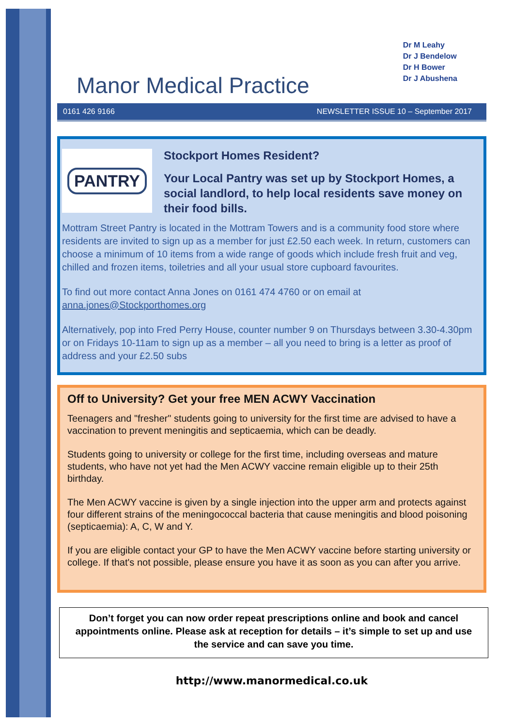Manor Medical Practice
Dr M Leahy
Dr J Bendelow
Dr H Bower
Dr J Abushena
0161 426 9166 NEWSLETTER ISSUE 10 – September 2017
PANTRY
Stockport Homes Resident?
Your Local Pantry was set up by Stockport Homes, a social landlord, to help local residents save money on their food bills.
Mottram Street Pantry is located in the Mottram Towers and is a community food store where residents are invited to sign up as a member for just £2.50 each week. In return, customers can choose a minimum of 10 items from a wide range of goods which include fresh fruit and veg, chilled and frozen items, toiletries and all your usual store cupboard favourites.
To find out more contact Anna Jones on 0161 474 4760 or on email at anna.jones@Stockporthomes.org
Alternatively, pop into Fred Perry House, counter number 9 on Thursdays between 3.30-4.30pm or on Fridays 10-11am to sign up as a member – all you need to bring is a letter as proof of address and your £2.50 subs
Off to University? Get your free MEN ACWY Vaccination
Teenagers and "fresher" students going to university for the first time are advised to have a vaccination to prevent meningitis and septicaemia, which can be deadly.
Students going to university or college for the first time, including overseas and mature students, who have not yet had the Men ACWY vaccine remain eligible up to their 25th birthday.
The Men ACWY vaccine is given by a single injection into the upper arm and protects against four different strains of the meningococcal bacteria that cause meningitis and blood poisoning (septicaemia): A, C, W and Y.
If you are eligible contact your GP to have the Men ACWY vaccine before starting university or college. If that's not possible, please ensure you have it as soon as you can after you arrive.
Don’t forget you can now order repeat prescriptions online and book and cancel appointments online. Please ask at reception for details – it’s simple to set up and use the service and can save you time.
http://www.manormedical.co.uk